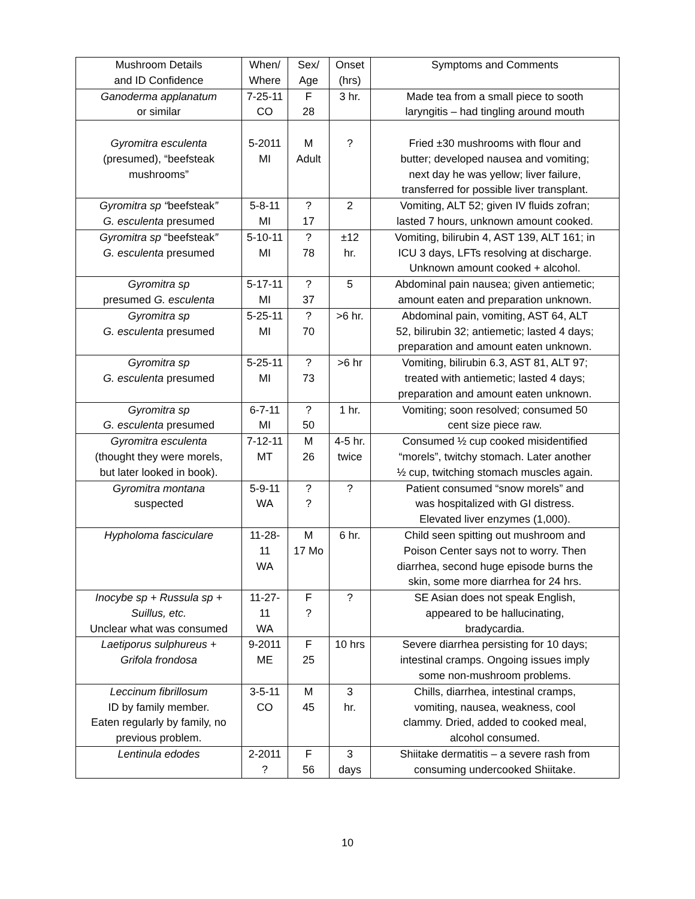| Mushroom Details and ID Confidence | When/ Where | Sex/ Age | Onset (hrs) | Symptoms and Comments |
| --- | --- | --- | --- | --- |
| Ganoderma applanatum or similar | 7-25-11 CO | F 28 | 3 hr. | Made tea from a small piece to sooth laryngitis – had tingling around mouth |
| Gyromitra esculenta (presumed), “beefsteak mushrooms” | 5-2011 MI | M Adult | ? | Fried ±30 mushrooms with flour and butter; developed nausea and vomiting; next day he was yellow; liver failure, transferred for possible liver transplant. |
| Gyromitra sp “ beefsteak ” G. esculenta presumed | 5-8-11 MI | ? 17 | 2 | Vomiting, ALT 52; given IV fluids zofran; lasted 7 hours, unknown amount cooked. |
| Gyromitra sp “beefsteak ” G. esculenta presumed | 5-10-11 MI | ? 78 | ±12 hr. | Vomiting, bilirubin 4, AST 139, ALT 161; in ICU 3 days, LFTs resolving at discharge. Unknown amount cooked + alcohol. |
| Gyromitra sp presumed G. esculenta | 5-17-11 MI | ? 37 | 5 | Abdominal pain nausea; given antiemetic; amount eaten and preparation unknown. |
| Gyromitra sp G. esculenta presumed | 5-25-11 MI | ? 70 | >6 hr. | Abdominal pain, vomiting, AST 64, ALT 52, bilirubin 32; antiemetic; lasted 4 days; preparation and amount eaten unknown. |
| Gyromitra sp G. esculenta presumed | 5-25-11 MI | ? 73 | >6 hr | Vomiting, bilirubin 6.3, AST 81, ALT 97; treated with antiemetic; lasted 4 days; preparation and amount eaten unknown. |
| Gyromitra sp G. esculenta presumed | 6-7-11 MI | ? 50 | 1 hr. | Vomiting; soon resolved; consumed 50 cent size piece raw. |
| Gyromitra esculenta (thought they were morels, but later looked in book). | 7-12-11 MT | M 26 | 4-5 hr. twice | Consumed ½ cup cooked misidentified “morels”, twitchy stomach. Later another ½ cup, twitching stomach muscles again. |
| Gyromitra montana suspected | 5-9-11 WA | ? ? | ? | Patient consumed “snow morels” and was hospitalized with GI distress. Elevated liver enzymes (1,000). |
| Hypholoma fasciculare | 11-28-11 WA | M 17 Mo | 6 hr. | Child seen spitting out mushroom and Poison Center says not to worry. Then diarrhea, second huge episode burns the skin, some more diarrhea for 24 hrs. |
| Inocybe sp + Russula sp + Suillus, etc. Unclear what was consumed | 11-27-11 WA | F ? | ? | SE Asian does not speak English, appeared to be hallucinating, bradycardia. |
| Laetiporus sulphureus + Grifola frondosa | 9-2011 ME | F 25 | 10 hrs | Severe diarrhea persisting for 10 days; intestinal cramps. Ongoing issues imply some non-mushroom problems. |
| Leccinum fibrillosum ID by family member. Eaten regularly by family, no previous problem. | 3-5-11 CO | M 45 | 3 hr. | Chills, diarrhea, intestinal cramps, vomiting, nausea, weakness, cool clammy. Dried, added to cooked meal, alcohol consumed. |
| Lentinula edodes | 2-2011 ? | F 56 | 3 days | Shiitake dermatitis – a severe rash from consuming undercooked Shiitake. |
10